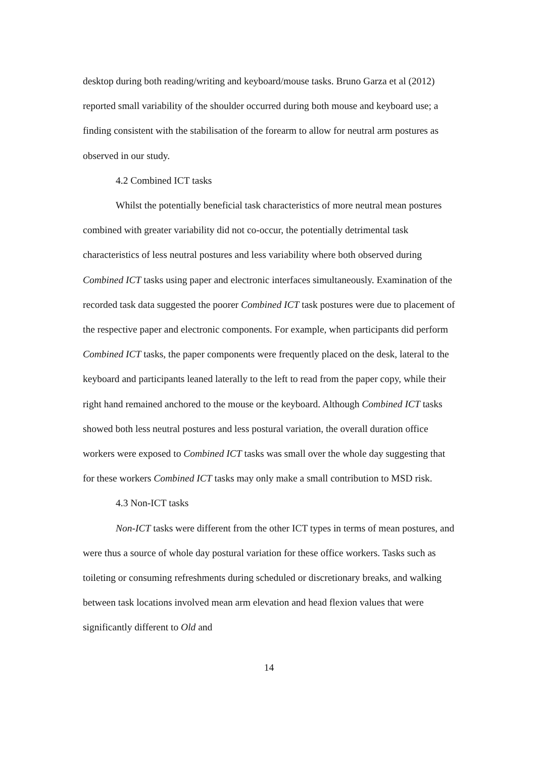desktop during both reading/writing and keyboard/mouse tasks. Bruno Garza et al (2012) reported small variability of the shoulder occurred during both mouse and keyboard use; a finding consistent with the stabilisation of the forearm to allow for neutral arm postures as observed in our study.
4.2 Combined ICT tasks
Whilst the potentially beneficial task characteristics of more neutral mean postures combined with greater variability did not co-occur, the potentially detrimental task characteristics of less neutral postures and less variability where both observed during Combined ICT tasks using paper and electronic interfaces simultaneously. Examination of the recorded task data suggested the poorer Combined ICT task postures were due to placement of the respective paper and electronic components. For example, when participants did perform Combined ICT tasks, the paper components were frequently placed on the desk, lateral to the keyboard and participants leaned laterally to the left to read from the paper copy, while their right hand remained anchored to the mouse or the keyboard. Although Combined ICT tasks showed both less neutral postures and less postural variation, the overall duration office workers were exposed to Combined ICT tasks was small over the whole day suggesting that for these workers Combined ICT tasks may only make a small contribution to MSD risk.
4.3 Non-ICT tasks
Non-ICT tasks were different from the other ICT types in terms of mean postures, and were thus a source of whole day postural variation for these office workers. Tasks such as toileting or consuming refreshments during scheduled or discretionary breaks, and walking between task locations involved mean arm elevation and head flexion values that were significantly different to Old and
14